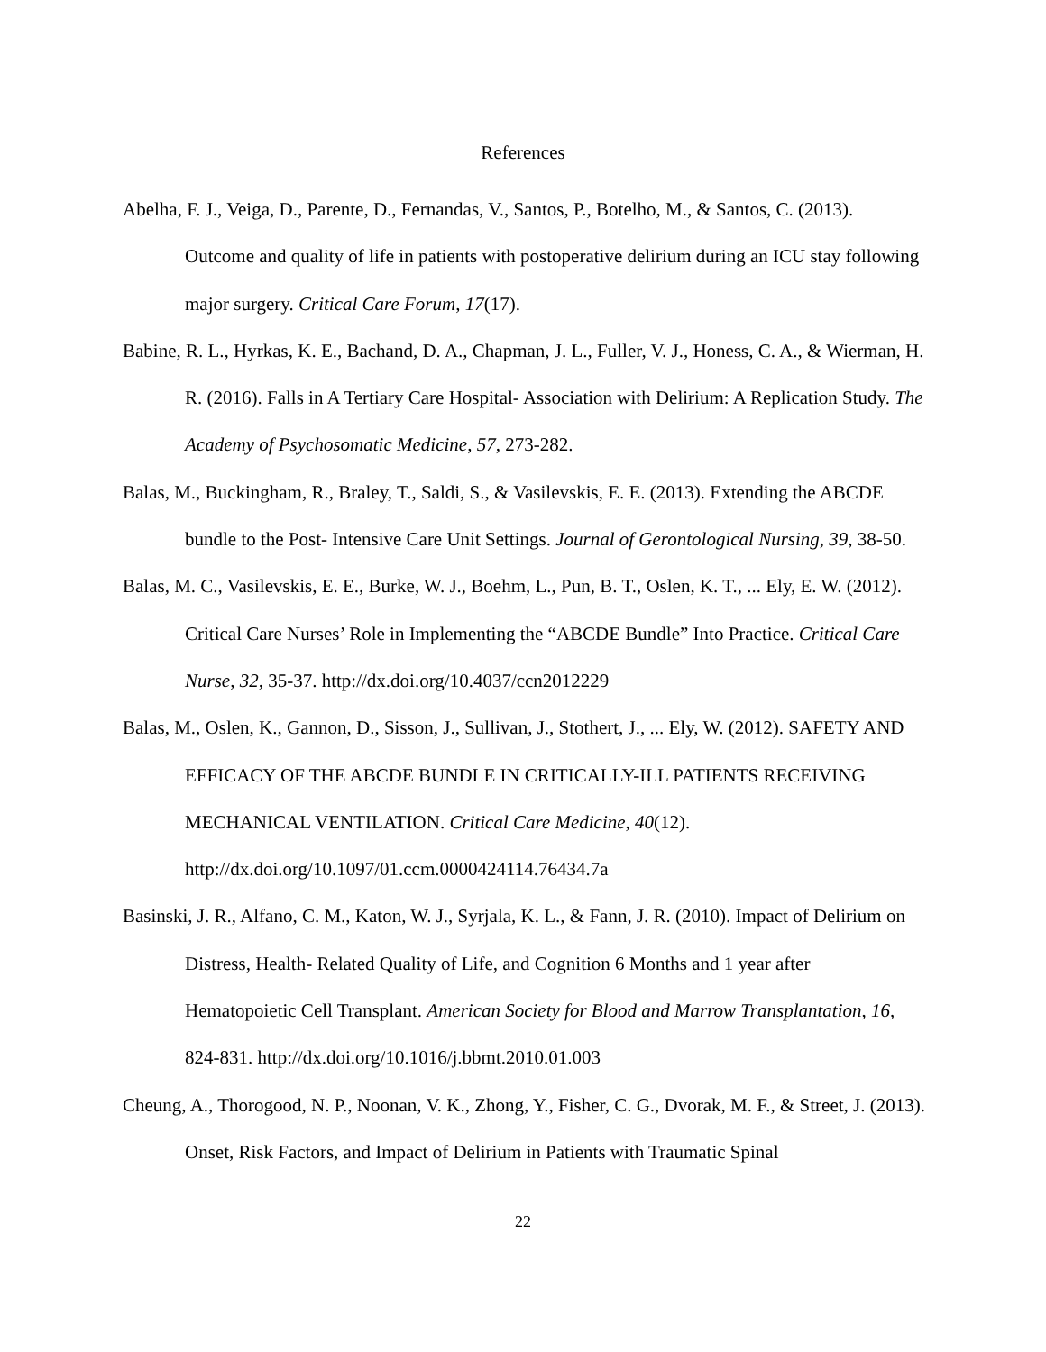References
Abelha, F. J., Veiga, D., Parente, D., Fernandas, V., Santos, P., Botelho, M., & Santos, C. (2013). Outcome and quality of life in patients with postoperative delirium during an ICU stay following major surgery. Critical Care Forum, 17(17).
Babine, R. L., Hyrkas, K. E., Bachand, D. A., Chapman, J. L., Fuller, V. J., Honess, C. A., & Wierman, H. R. (2016). Falls in A Tertiary Care Hospital- Association with Delirium: A Replication Study. The Academy of Psychosomatic Medicine, 57, 273-282.
Balas, M., Buckingham, R., Braley, T., Saldi, S., & Vasilevskis, E. E. (2013). Extending the ABCDE bundle to the Post- Intensive Care Unit Settings. Journal of Gerontological Nursing, 39, 38-50.
Balas, M. C., Vasilevskis, E. E., Burke, W. J., Boehm, L., Pun, B. T., Oslen, K. T., ... Ely, E. W. (2012). Critical Care Nurses’ Role in Implementing the “ABCDE Bundle” Into Practice. Critical Care Nurse, 32, 35-37. http://dx.doi.org/10.4037/ccn2012229
Balas, M., Oslen, K., Gannon, D., Sisson, J., Sullivan, J., Stothert, J., ... Ely, W. (2012). SAFETY AND EFFICACY OF THE ABCDE BUNDLE IN CRITICALLY-ILL PATIENTS RECEIVING MECHANICAL VENTILATION. Critical Care Medicine, 40(12). http://dx.doi.org/10.1097/01.ccm.0000424114.76434.7a
Basinski, J. R., Alfano, C. M., Katon, W. J., Syrjala, K. L., & Fann, J. R. (2010). Impact of Delirium on Distress, Health- Related Quality of Life, and Cognition 6 Months and 1 year after Hematopoietic Cell Transplant. American Society for Blood and Marrow Transplantation, 16, 824-831. http://dx.doi.org/10.1016/j.bbmt.2010.01.003
Cheung, A., Thorogood, N. P., Noonan, V. K., Zhong, Y., Fisher, C. G., Dvorak, M. F., & Street, J. (2013). Onset, Risk Factors, and Impact of Delirium in Patients with Traumatic Spinal
22